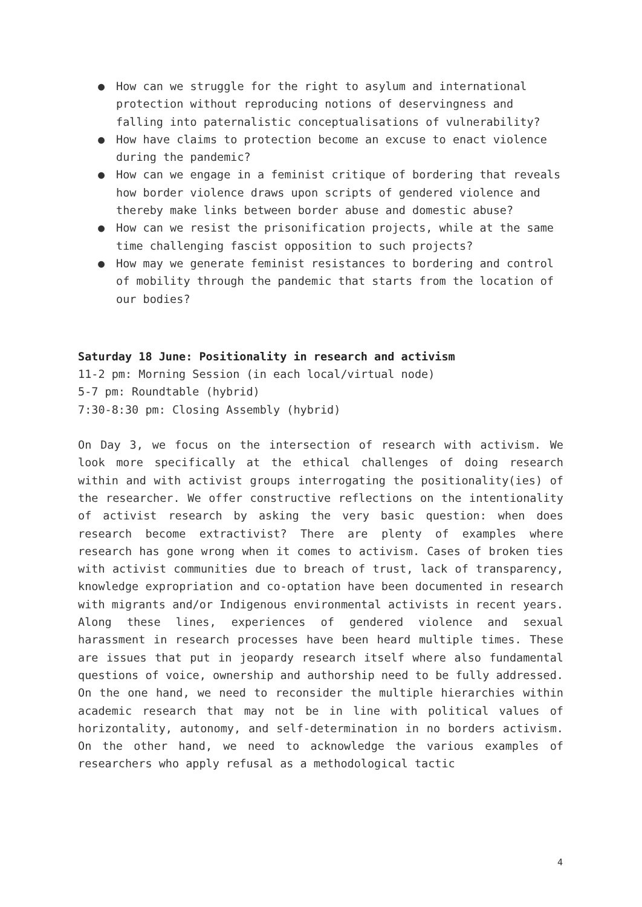● How can we struggle for the right to asylum and international protection without reproducing notions of deservingness and falling into paternalistic conceptualisations of vulnerability?
● How have claims to protection become an excuse to enact violence during the pandemic?
● How can we engage in a feminist critique of bordering that reveals how border violence draws upon scripts of gendered violence and thereby make links between border abuse and domestic abuse?
● How can we resist the prisonification projects, while at the same time challenging fascist opposition to such projects?
● How may we generate feminist resistances to bordering and control of mobility through the pandemic that starts from the location of our bodies?
Saturday 18 June: Positionality in research and activism
11-2 pm: Morning Session (in each local/virtual node)
5-7 pm: Roundtable (hybrid)
7:30-8:30 pm: Closing Assembly (hybrid)
On Day 3, we focus on the intersection of research with activism. We look more specifically at the ethical challenges of doing research within and with activist groups interrogating the positionality(ies) of the researcher. We offer constructive reflections on the intentionality of activist research by asking the very basic question: when does research become extractivist? There are plenty of examples where research has gone wrong when it comes to activism. Cases of broken ties with activist communities due to breach of trust, lack of transparency, knowledge expropriation and co-optation have been documented in research with migrants and/or Indigenous environmental activists in recent years. Along these lines, experiences of gendered violence and sexual harassment in research processes have been heard multiple times. These are issues that put in jeopardy research itself where also fundamental questions of voice, ownership and authorship need to be fully addressed. On the one hand, we need to reconsider the multiple hierarchies within academic research that may not be in line with political values of horizontality, autonomy, and self-determination in no borders activism. On the other hand, we need to acknowledge the various examples of researchers who apply refusal as a methodological tactic
4